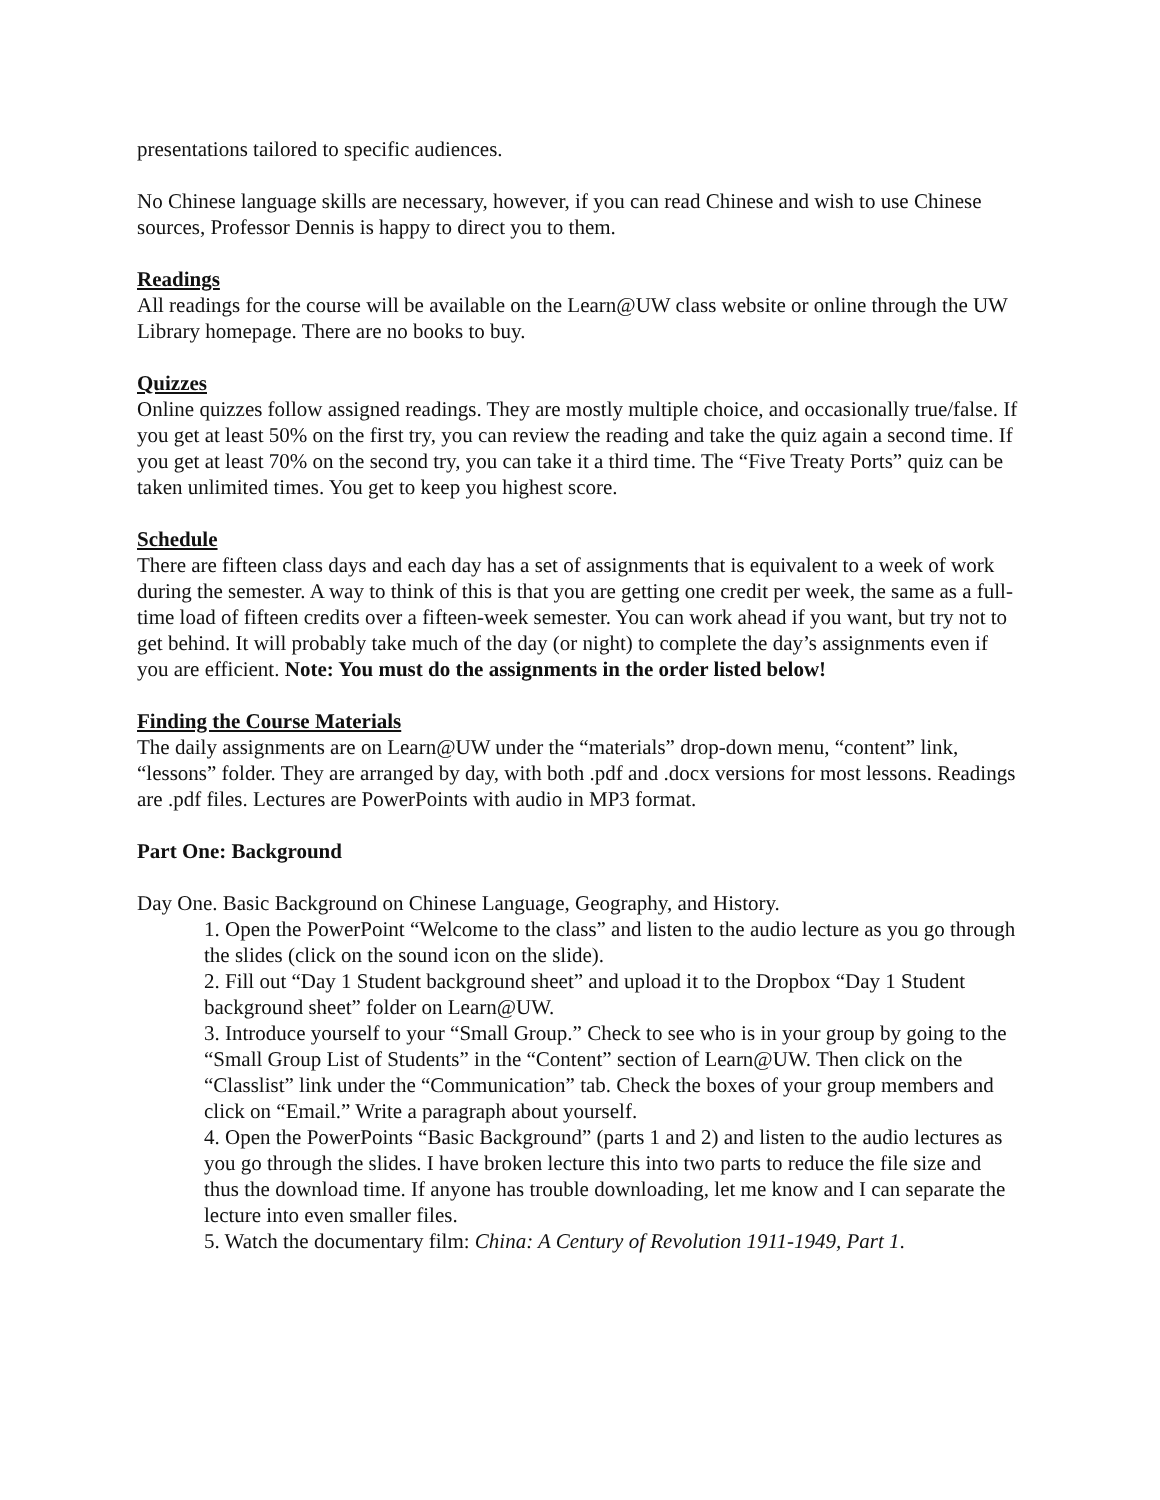presentations tailored to specific audiences.
No Chinese language skills are necessary, however, if you can read Chinese and wish to use Chinese sources, Professor Dennis is happy to direct you to them.
Readings
All readings for the course will be available on the Learn@UW class website or online through the UW Library homepage. There are no books to buy.
Quizzes
Online quizzes follow assigned readings. They are mostly multiple choice, and occasionally true/false. If you get at least 50% on the first try, you can review the reading and take the quiz again a second time. If you get at least 70% on the second try, you can take it a third time. The “Five Treaty Ports” quiz can be taken unlimited times. You get to keep you highest score.
Schedule
There are fifteen class days and each day has a set of assignments that is equivalent to a week of work during the semester. A way to think of this is that you are getting one credit per week, the same as a full-time load of fifteen credits over a fifteen-week semester. You can work ahead if you want, but try not to get behind. It will probably take much of the day (or night) to complete the day’s assignments even if you are efficient. Note: You must do the assignments in the order listed below!
Finding the Course Materials
The daily assignments are on Learn@UW under the “materials” drop-down menu, “content” link, “lessons” folder. They are arranged by day, with both .pdf and .docx versions for most lessons. Readings are .pdf files. Lectures are PowerPoints with audio in MP3 format.
Part One: Background
Day One. Basic Background on Chinese Language, Geography, and History.
1. Open the PowerPoint “Welcome to the class” and listen to the audio lecture as you go through the slides (click on the sound icon on the slide).
2. Fill out “Day 1 Student background sheet” and upload it to the Dropbox “Day 1 Student background sheet” folder on Learn@UW.
3. Introduce yourself to your “Small Group.” Check to see who is in your group by going to the “Small Group List of Students” in the “Content” section of Learn@UW. Then click on the “Classlist” link under the “Communication” tab. Check the boxes of your group members and click on “Email.” Write a paragraph about yourself.
4. Open the PowerPoints “Basic Background” (parts 1 and 2) and listen to the audio lectures as you go through the slides. I have broken lecture this into two parts to reduce the file size and thus the download time. If anyone has trouble downloading, let me know and I can separate the lecture into even smaller files.
5. Watch the documentary film: China: A Century of Revolution 1911-1949, Part 1.